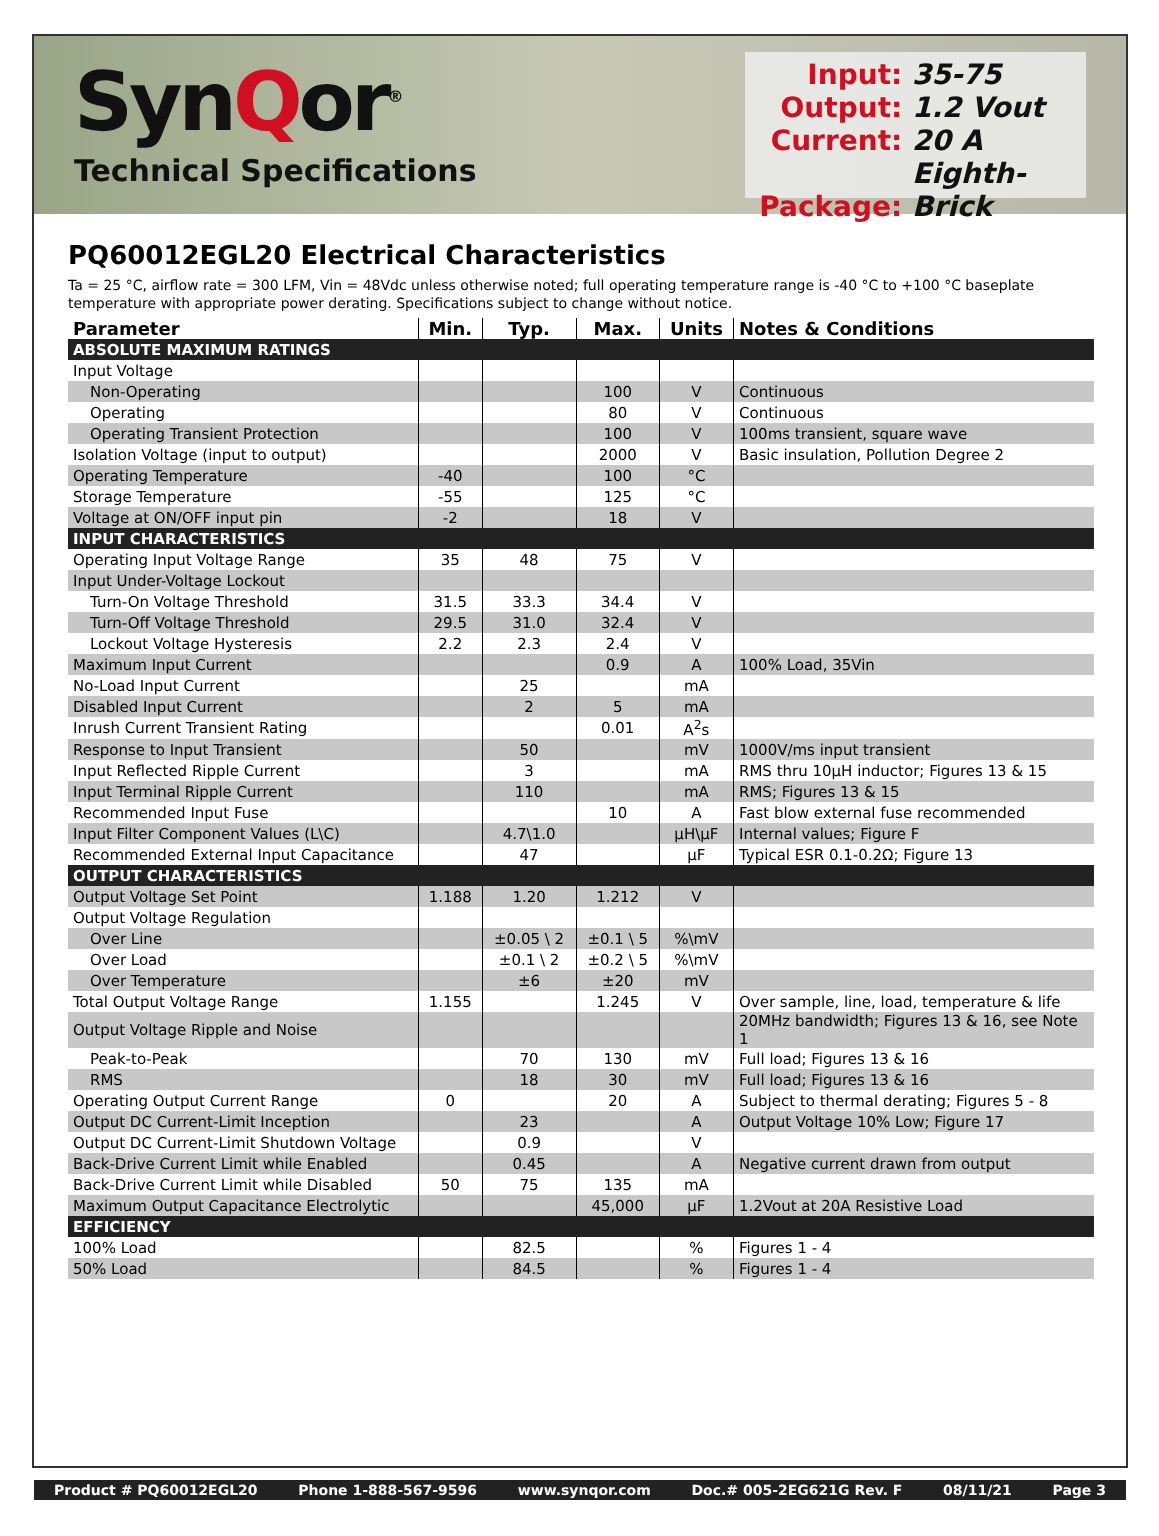SynQor<sup>®</sup>
Technical Specifications
Input: 35-75
Output: 1.2 Vout
Current: 20 A
Package: Eighth-Brick
PQ60012EGL20 Electrical Characteristics
Ta = 25 °C, airflow rate = 300 LFM, Vin = 48Vdc unless otherwise noted; full operating temperature range is -40 °C to +100 °C baseplate temperature with appropriate power derating. Specifications subject to change without notice.
| Parameter | Min. | Typ. | Max. | Units | Notes & Conditions |
| --- | --- | --- | --- | --- | --- |
| ABSOLUTE MAXIMUM RATINGS | | | | | |
| Input Voltage | | | | | |
| Non-Operating | | | 100 | V | Continuous |
| Operating | | | 80 | V | Continuous |
| Operating Transient Protection | | | 100 | V | 100ms transient, square wave |
| Isolation Voltage (input to output) | | | 2000 | V | Basic insulation, Pollution Degree 2 |
| Operating Temperature | -40 | | 100 | °C | |
| Storage Temperature | -55 | | 125 | °C | |
| Voltage at ON/OFF input pin | -2 | | 18 | V | |
| INPUT CHARACTERISTICS | | | | | |
| Operating Input Voltage Range | 35 | 48 | 75 | V | |
| Input Under-Voltage Lockout | | | | | |
| Turn-On Voltage Threshold | 31.5 | 33.3 | 34.4 | V | |
| Turn-Off Voltage Threshold | 29.5 | 31.0 | 32.4 | V | |
| Lockout Voltage Hysteresis | 2.2 | 2.3 | 2.4 | V | |
| Maximum Input Current | | | 0.9 | A | 100% Load, 35Vin |
| No-Load Input Current | | 25 | | mA | |
| Disabled Input Current | | 2 | 5 | mA | |
| Inrush Current Transient Rating | | | 0.01 | A<sup>2</sup>s | |
| Response to Input Transient | | 50 | | mV | 1000V/ms input transient |
| Input Reflected Ripple Current | | 3 | | mA | RMS thru 10µH inductor; Figures 13 & 15 |
| Input Terminal Ripple Current | | 110 | | mA | RMS; Figures 13 & 15 |
| Recommended Input Fuse | | | 10 | A | Fast blow external fuse recommended |
| Input Filter Component Values (L\C) | | 4.7\1.0 | | µH\µF | Internal values; Figure F |
| Recommended External Input Capacitance | | 47 | | µF | Typical ESR 0.1-0.2Ω; Figure 13 |
| OUTPUT CHARACTERISTICS | | | | | |
| Output Voltage Set Point | 1.188 | 1.20 | 1.212 | V | |
| Output Voltage Regulation | | | | | |
| Over Line | | ±0.05 \ 2 | ±0.1 \ 5 | %\mV | |
| Over Load | | ±0.1 \ 2 | ±0.2 \ 5 | %\mV | |
| Over Temperature | | ±6 | ±20 | mV | |
| Total Output Voltage Range | 1.155 | | 1.245 | V | Over sample, line, load, temperature & life |
| Output Voltage Ripple and Noise | | | | | 20MHz bandwidth; Figures 13 & 16, see Note 1 |
| Peak-to-Peak | | 70 | 130 | mV | Full load; Figures 13 & 16 |
| RMS | | 18 | 30 | mV | Full load; Figures 13 & 16 |
| Operating Output Current Range | 0 | | 20 | A | Subject to thermal derating; Figures 5 - 8 |
| Output DC Current-Limit Inception | | 23 | | A | Output Voltage 10% Low; Figure 17 |
| Output DC Current-Limit Shutdown Voltage | | 0.9 | | V | |
| Back-Drive Current Limit while Enabled | | 0.45 | | A | Negative current drawn from output |
| Back-Drive Current Limit while Disabled | 50 | 75 | 135 | mA | |
| Maximum Output Capacitance Electrolytic | | | 45,000 | µF | 1.2Vout at 20A Resistive Load |
| EFFICIENCY | | | | | |
| 100% Load | | 82.5 | | % | Figures 1 - 4 |
| 50% Load | | 84.5 | | % | Figures 1 - 4 |
Product # PQ60012EGL20 Phone 1-888-567-9596 www.synqor.com Doc.# 005-2EG621G Rev. F 08/11/21 Page 3